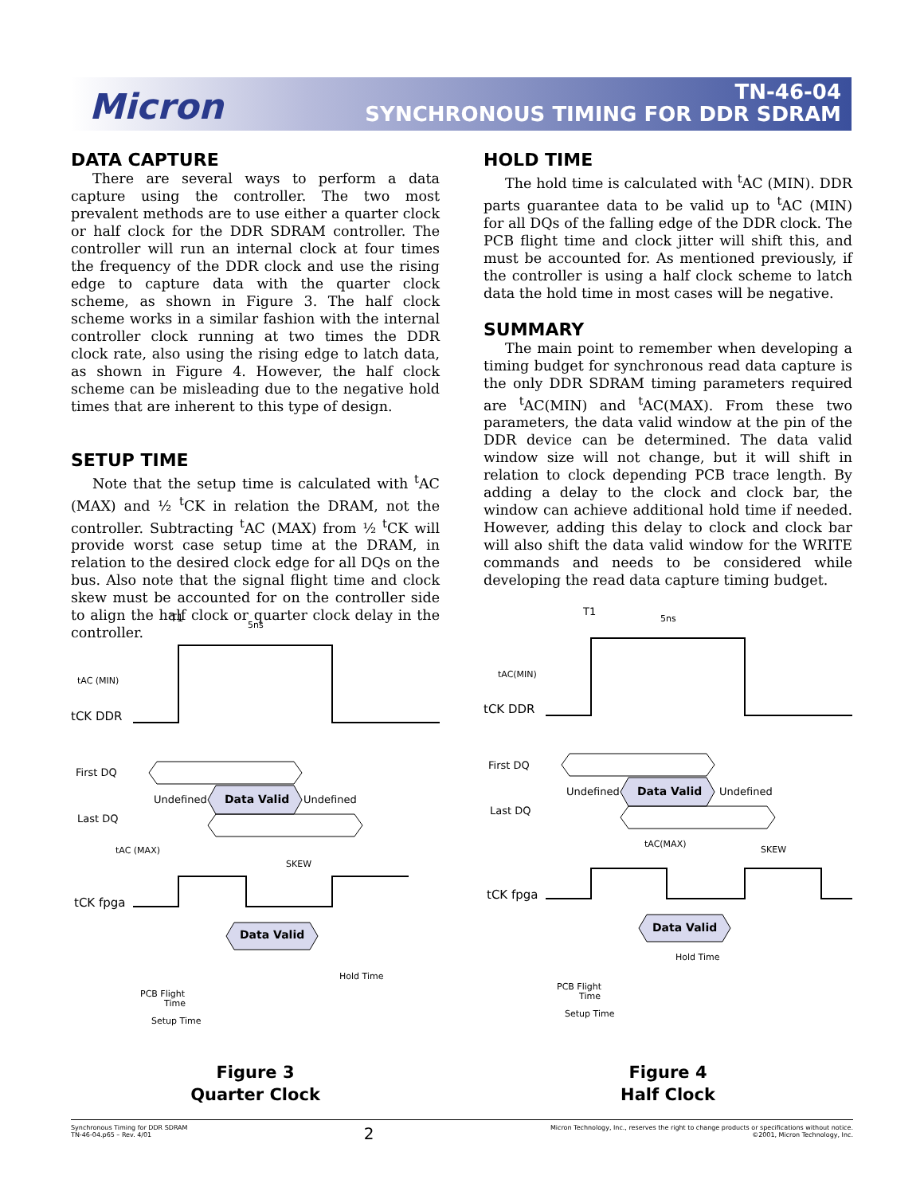Micron
TN-46-04
SYNCHRONOUS TIMING FOR DDR SDRAM
DATA CAPTURE
There are several ways to perform a data capture using the controller. The two most prevalent methods are to use either a quarter clock or half clock for the DDR SDRAM controller. The controller will run an internal clock at four times the frequency of the DDR clock and use the rising edge to capture data with the quarter clock scheme, as shown in Figure 3. The half clock scheme works in a similar fashion with the internal controller clock running at two times the DDR clock rate, also using the rising edge to latch data, as shown in Figure 4. However, the half clock scheme can be misleading due to the negative hold times that are inherent to this type of design.
SETUP TIME
Note that the setup time is calculated with <sup>t</sup>AC (MAX) and ½ <sup>t</sup>CK in relation the DRAM, not the controller. Subtracting <sup>t</sup>AC (MAX) from ½ <sup>t</sup>CK will provide worst case setup time at the DRAM, in relation to the desired clock edge for all DQs on the bus. Also note that the signal flight time and clock skew must be accounted for on the controller side to align the half clock or quarter clock delay in the controller.
HOLD TIME
The hold time is calculated with <sup>t</sup>AC (MIN). DDR parts guarantee data to be valid up to <sup>t</sup>AC (MIN) for all DQs of the falling edge of the DDR clock. The PCB flight time and clock jitter will shift this, and must be accounted for. As mentioned previously, if the controller is using a half clock scheme to latch data the hold time in most cases will be negative.
SUMMARY
The main point to remember when developing a timing budget for synchronous read data capture is the only DDR SDRAM timing parameters required are <sup>t</sup>AC(MIN) and <sup>t</sup>AC(MAX). From these two parameters, the data valid window at the pin of the DDR device can be determined. The data valid window size will not change, but it will shift in relation to clock depending PCB trace length. By adding a delay to the clock and clock bar, the window can achieve additional hold time if needed. However, adding this delay to clock and clock bar will also shift the data valid window for the WRITE commands and needs to be considered while developing the read data capture timing budget.
T1
5ns
tAC (MIN)
tCK DDR
First DQ
Undefined
Data Valid
Undefined
Last DQ
tAC (MAX)
SKEW
tCK fpga
Data Valid
Hold Time
PCB Flight
Time
Setup Time
Figure 3
Quarter Clock
T1
5ns
tAC(MIN)
tCK DDR
First DQ
Undefined
Data Valid
Undefined
Last DQ
tAC(MAX)
SKEW
tCK fpga
Data Valid
Hold Time
PCB Flight
Time
Setup Time
Figure 4
Half Clock
Synchronous Timing for DDR SDRAM
TN-46-04.p65 – Rev. 4/01
2
Micron Technology, Inc., reserves the right to change products or specifications without notice.
©2001, Micron Technology, Inc.